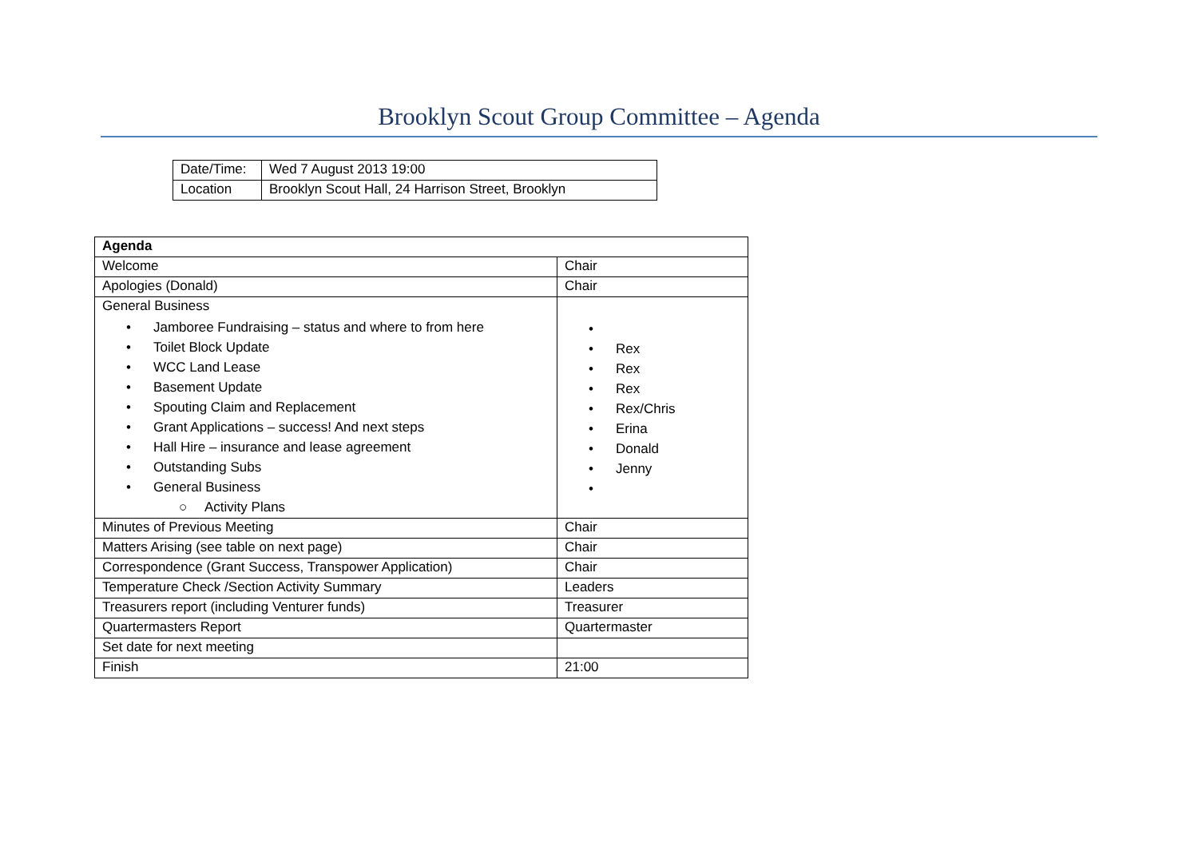Brooklyn Scout Group Committee – Agenda
| Date/Time: | Wed 7 August 2013 19:00 |
| Location | Brooklyn Scout Hall, 24 Harrison Street, Brooklyn |
| Agenda | |
| --- | --- |
| Welcome | Chair |
| Apologies (Donald) | Chair |
| General Business • Jamboree Fundraising – status and where to from here • Toilet Block Update • WCC Land Lease • Basement Update • Spouting Claim and Replacement • Grant Applications – success! And next steps • Hall Hire – insurance and lease agreement • Outstanding Subs • General Business ○ Activity Plans | • • Rex • Rex • Rex • Rex/Chris • Erina • Donald • Jenny • |
| Minutes of Previous Meeting | Chair |
| Matters Arising (see table on next page) | Chair |
| Correspondence (Grant Success, Transpower Application) | Chair |
| Temperature Check /Section Activity Summary | Leaders |
| Treasurers report (including Venturer funds) | Treasurer |
| Quartermasters Report | Quartermaster |
| Set date for next meeting | |
| Finish | 21:00 |